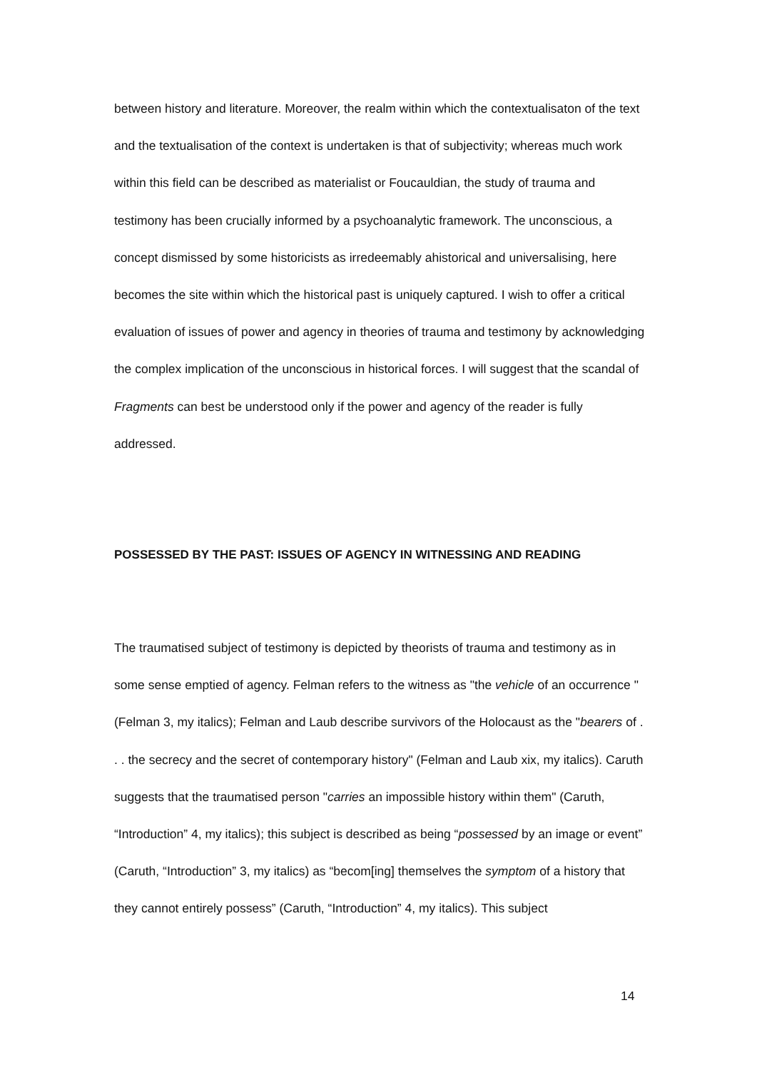between history and literature. Moreover, the realm within which the contextualisaton of the text and the textualisation of the context is undertaken is that of subjectivity; whereas much work within this field can be described as materialist or Foucauldian, the study of trauma and testimony has been crucially informed by a psychoanalytic framework. The unconscious, a concept dismissed by some historicists as irredeemably ahistorical and universalising, here becomes the site within which the historical past is uniquely captured. I wish to offer a critical evaluation of issues of power and agency in theories of trauma and testimony by acknowledging the complex implication of the unconscious in historical forces. I will suggest that the scandal of Fragments can best be understood only if the power and agency of the reader is fully addressed.
POSSESSED BY THE PAST: ISSUES OF AGENCY IN WITNESSING AND READING
The traumatised subject of testimony is depicted by theorists of trauma and testimony as in some sense emptied of agency. Felman refers to the witness as "the vehicle of an occurrence " (Felman 3, my italics); Felman and Laub describe survivors of the Holocaust as the "bearers of . . . the secrecy and the secret of contemporary history" (Felman and Laub xix, my italics). Caruth suggests that the traumatised person "carries an impossible history within them" (Caruth, “Introduction” 4, my italics); this subject is described as being “possessed by an image or event” (Caruth, “Introduction” 3, my italics) as “becom[ing] themselves the symptom of a history that they cannot entirely possess” (Caruth, “Introduction” 4, my italics). This subject
14